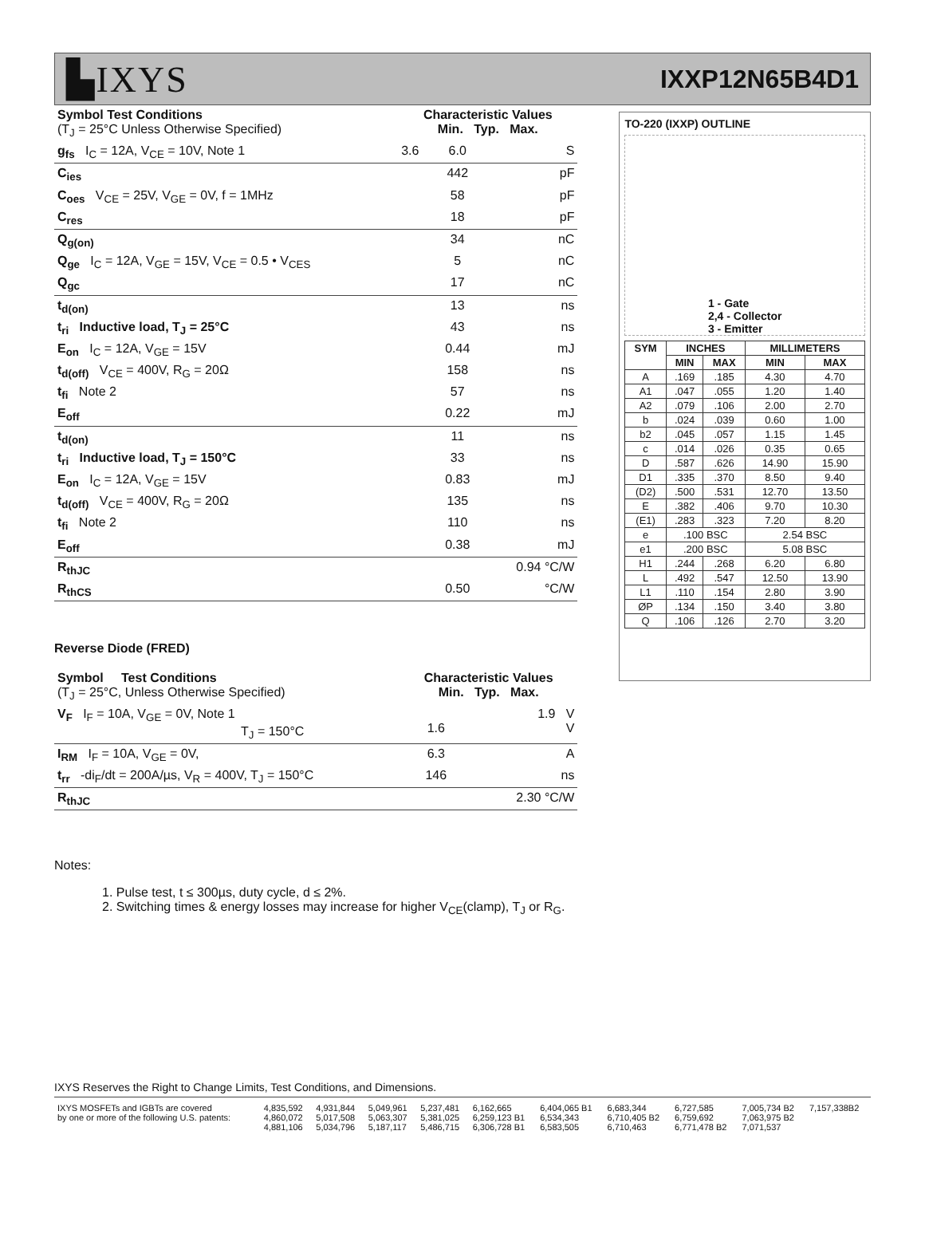▙IXYS IXXP12N65B4D1
| Symbol Test Conditions (T<sub>J</sub> = 25°C Unless Otherwise Specified) | Characteristic Values Min. Typ. Max. | | |
| --- | --- | --- | --- |
| g<sub>fs</sub> I<sub>C</sub> = 12A, V<sub>CE</sub> = 10V, Note 1 | 3.6 | 6.0 | S |
| C<sub>ies</sub> | | 442 | pF |
| C<sub>oes</sub> V<sub>CE</sub> = 25V, V<sub>GE</sub> = 0V, f = 1MHz | | 58 | pF |
| C<sub>res</sub> | | 18 | pF |
| Q<sub>g(on)</sub> | | 34 | nC |
| Q<sub>ge</sub> I<sub>C</sub> = 12A, V<sub>GE</sub> = 15V, V<sub>CE</sub> = 0.5 • V<sub>CES</sub> | | 5 | nC |
| Q<sub>gc</sub> | | 17 | nC |
| t<sub>d(on)</sub> | | 13 | ns |
| t<sub>ri</sub> Inductive load, T<sub>J</sub> = 25°C | | 43 | ns |
| E<sub>on</sub> I<sub>C</sub> = 12A, V<sub>GE</sub> = 15V | | 0.44 | mJ |
| t<sub>d(off)</sub> V<sub>CE</sub> = 400V, R<sub>G</sub> = 20Ω | | 158 | ns |
| t<sub>fi</sub> Note 2 | | 57 | ns |
| E<sub>off</sub> | | 0.22 | mJ |
| t<sub>d(on)</sub> | | 11 | ns |
| t<sub>ri</sub> Inductive load, T<sub>J</sub> = 150°C | | 33 | ns |
| E<sub>on</sub> I<sub>C</sub> = 12A, V<sub>GE</sub> = 15V | | 0.83 | mJ |
| t<sub>d(off)</sub> V<sub>CE</sub> = 400V, R<sub>G</sub> = 20Ω | | 135 | ns |
| t<sub>fi</sub> Note 2 | | 110 | ns |
| E<sub>off</sub> | | 0.38 | mJ |
| R<sub>thJC</sub> | | | 0.94 °C/W |
| R<sub>thCS</sub> | | 0.50 | °C/W |
Reverse Diode (FRED)
| Symbol Test Conditions (T<sub>J</sub> = 25°C, Unless Otherwise Specified) | Characteristic Values Min. Typ. Max. | | |
| --- | --- | --- | --- |
| V<sub>F</sub> I<sub>F</sub> = 10A, V<sub>GE</sub> = 0V, Note 1 T<sub>J</sub> = 150°C | | 1.6 | 1.9 V V |
| I<sub>RM</sub> I<sub>F</sub> = 10A, V<sub>GE</sub> = 0V, | | 6.3 | A |
| t<sub>rr</sub> -di<sub>F</sub>/dt = 200A/µs, V<sub>R</sub> = 400V, T<sub>J</sub> = 150°C | | 146 | ns |
| R<sub>thJC</sub> | | | 2.30 °C/W |
Notes:
1. Pulse test, t ≤ 300µs, duty cycle, d ≤ 2%.
2. Switching times & energy losses may increase for higher V<sub>CE</sub>(clamp), T<sub>J</sub> or R<sub>G</sub>.
TO-220 (IXXP) OUTLINE
1 - Gate
2,4 - Collector
3 - Emitter
| SYM | INCHES | | MILLIMETERS | |
| --- | --- | --- | --- | --- |
| | MIN | MAX | MIN | MAX |
| A | .169 | .185 | 4.30 | 4.70 |
| A1 | .047 | .055 | 1.20 | 1.40 |
| A2 | .079 | .106 | 2.00 | 2.70 |
| b | .024 | .039 | 0.60 | 1.00 |
| b2 | .045 | .057 | 1.15 | 1.45 |
| c | .014 | .026 | 0.35 | 0.65 |
| D | .587 | .626 | 14.90 | 15.90 |
| D1 | .335 | .370 | 8.50 | 9.40 |
| (D2) | .500 | .531 | 12.70 | 13.50 |
| E | .382 | .406 | 9.70 | 10.30 |
| (E1) | .283 | .323 | 7.20 | 8.20 |
| e | .100 BSC | | 2.54 BSC | |
| e1 | .200 BSC | | 5.08 BSC | |
| H1 | .244 | .268 | 6.20 | 6.80 |
| L | .492 | .547 | 12.50 | 13.90 |
| L1 | .110 | .154 | 2.80 | 3.90 |
| ØP | .134 | .150 | 3.40 | 3.80 |
| Q | .106 | .126 | 2.70 | 3.20 |
IXYS Reserves the Right to Change Limits, Test Conditions, and Dimensions.
| IXYS MOSFETs and IGBTs are covered by one or more of the following U.S. patents: | 4,835,592 4,860,072 4,881,106 | 4,931,844 5,017,508 5,034,796 | 5,049,961 5,063,307 5,187,117 | 5,237,481 5,381,025 5,486,715 | 6,162,665 6,259,123 B1 6,306,728 B1 | 6,404,065 B1 6,534,343 6,583,505 | 6,683,344 6,710,405 B2 6,710,463 | 6,727,585 6,759,692 6,771,478 B2 | 7,005,734 B2 7,063,975 B2 7,071,537 | 7,157,338B2 |